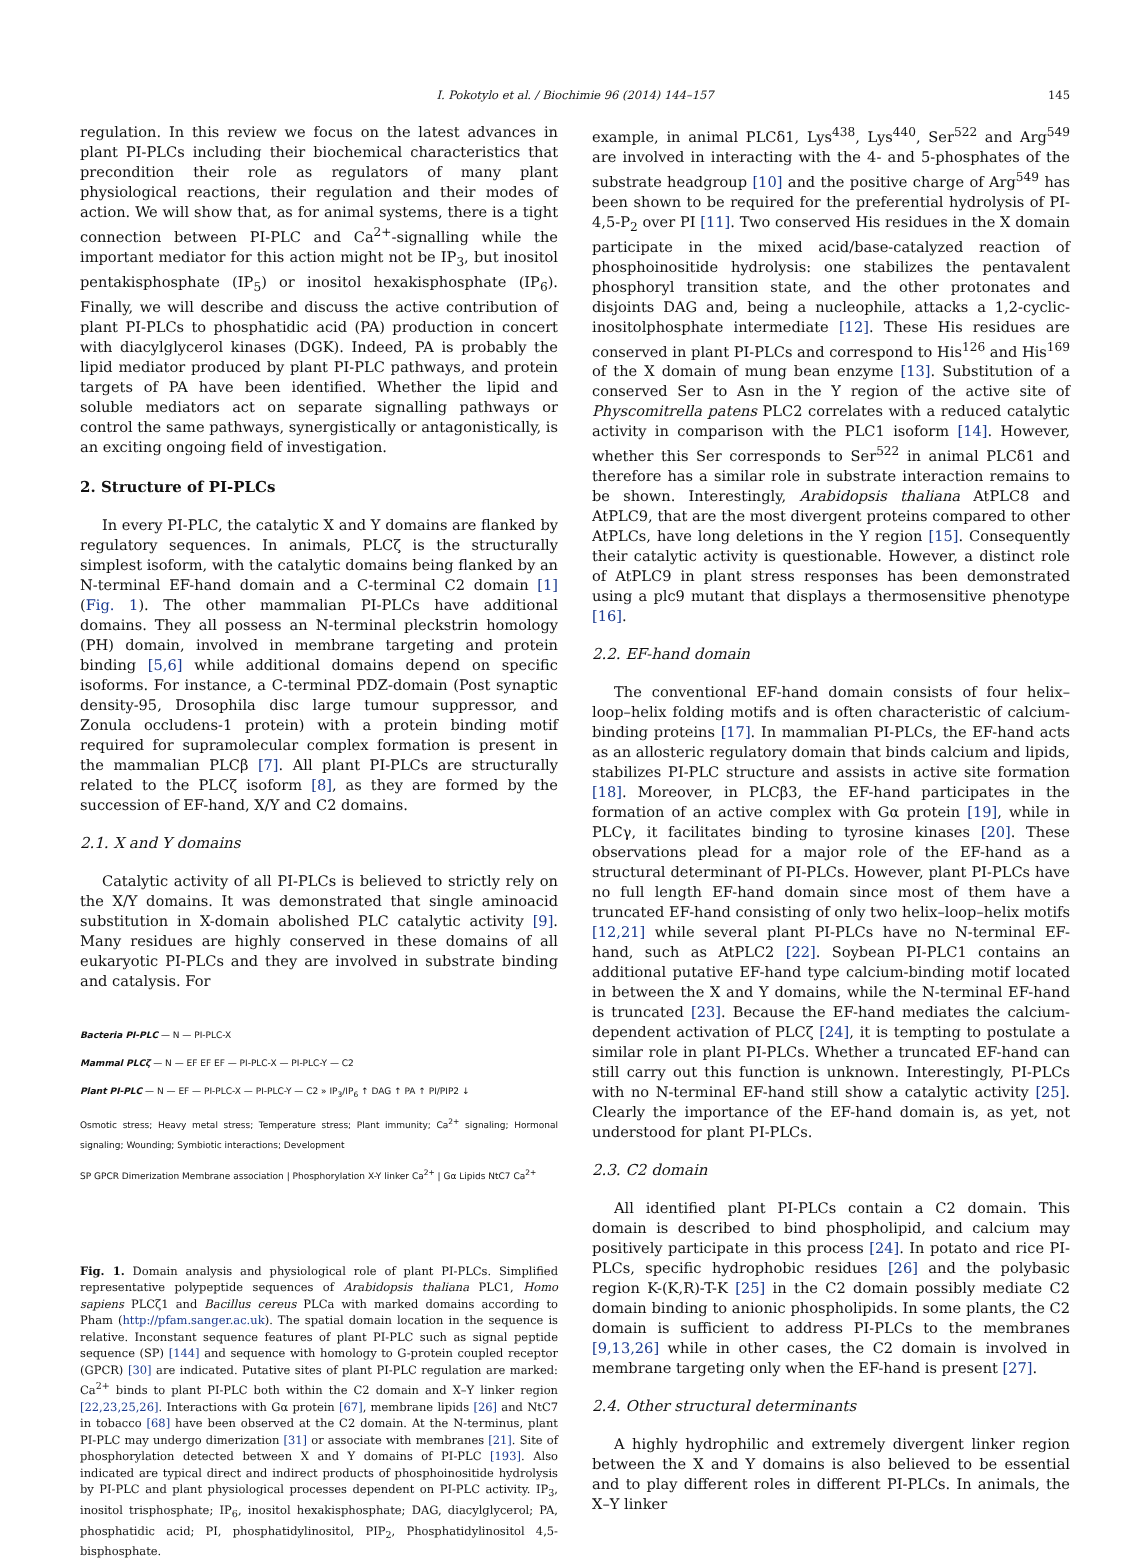I. Pokotylo et al. / Biochimie 96 (2014) 144–157 145
regulation. In this review we focus on the latest advances in plant PI-PLCs including their biochemical characteristics that precondition their role as regulators of many plant physiological reactions, their regulation and their modes of action. We will show that, as for animal systems, there is a tight connection between PI-PLC and Ca<sup>2+</sup>-signalling while the important mediator for this action might not be IP<sub>3</sub>, but inositol pentakisphosphate (IP<sub>5</sub>) or inositol hexakisphosphate (IP<sub>6</sub>). Finally, we will describe and discuss the active contribution of plant PI-PLCs to phosphatidic acid (PA) production in concert with diacylglycerol kinases (DGK). Indeed, PA is probably the lipid mediator produced by plant PI-PLC pathways, and protein targets of PA have been identified. Whether the lipid and soluble mediators act on separate signalling pathways or control the same pathways, synergistically or antagonistically, is an exciting ongoing field of investigation.
2. Structure of PI-PLCs
In every PI-PLC, the catalytic X and Y domains are flanked by regulatory sequences. In animals, PLCζ is the structurally simplest isoform, with the catalytic domains being flanked by an N-terminal EF-hand domain and a C-terminal C2 domain [1] (Fig. 1). The other mammalian PI-PLCs have additional domains. They all possess an N-terminal pleckstrin homology (PH) domain, involved in membrane targeting and protein binding [5,6] while additional domains depend on specific isoforms. For instance, a C-terminal PDZ-domain (Post synaptic density-95, Drosophila disc large tumour suppressor, and Zonula occludens-1 protein) with a protein binding motif required for supramolecular complex formation is present in the mammalian PLCβ [7]. All plant PI-PLCs are structurally related to the PLCζ isoform [8], as they are formed by the succession of EF-hand, X/Y and C2 domains.
2.1. X and Y domains
Catalytic activity of all PI-PLCs is believed to strictly rely on the X/Y domains. It was demonstrated that single aminoacid substitution in X-domain abolished PLC catalytic activity [9]. Many residues are highly conserved in these domains of all eukaryotic PI-PLCs and they are involved in substrate binding and catalysis. For
Bacteria PI-PLC — N — PI-PLC-X
Mammal PLCζ — N — EF EF EF — PI-PLC-X — PI-PLC-Y — C2
Plant PI-PLC — N — EF — PI-PLC-X — PI-PLC-Y — C2 » IP<sub>3</sub>/IP<sub>6</sub> ↑ DAG ↑ PA ↑ PI/PIP2 ↓
Osmotic stress; Heavy metal stress; Temperature stress; Plant immunity; Ca<sup>2+</sup> signaling; Hormonal signaling; Wounding; Symbiotic interactions; Development
SP GPCR Dimerization Membrane association | Phosphorylation X-Y linker Ca<sup>2+</sup> | Gα Lipids NtC7 Ca<sup>2+</sup>
Fig. 1. Domain analysis and physiological role of plant PI-PLCs. Simplified representative polypeptide sequences of Arabidopsis thaliana PLC1, Homo sapiens PLCζ1 and Bacillus cereus PLCa with marked domains according to Pham (http://pfam.sanger.ac.uk). The spatial domain location in the sequence is relative. Inconstant sequence features of plant PI-PLC such as signal peptide sequence (SP) [144] and sequence with homology to G-protein coupled receptor (GPCR) [30] are indicated. Putative sites of plant PI-PLC regulation are marked: Ca<sup>2+</sup> binds to plant PI-PLC both within the C2 domain and X–Y linker region [22,23,25,26]. Interactions with Gα protein [67], membrane lipids [26] and NtC7 in tobacco [68] have been observed at the C2 domain. At the N-terminus, plant PI-PLC may undergo dimerization [31] or associate with membranes [21]. Site of phosphorylation detected between X and Y domains of PI-PLC [193]. Also indicated are typical direct and indirect products of phosphoinositide hydrolysis by PI-PLC and plant physiological processes dependent on PI-PLC activity. IP<sub>3</sub>, inositol trisphosphate; IP<sub>6</sub>, inositol hexakisphosphate; DAG, diacylglycerol; PA, phosphatidic acid; PI, phosphatidylinositol, PIP<sub>2</sub>, Phosphatidylinositol 4,5-bisphosphate.
example, in animal PLCδ1, Lys<sup>438</sup>, Lys<sup>440</sup>, Ser<sup>522</sup> and Arg<sup>549</sup> are involved in interacting with the 4- and 5-phosphates of the substrate headgroup [10] and the positive charge of Arg<sup>549</sup> has been shown to be required for the preferential hydrolysis of PI-4,5-P<sub>2</sub> over PI [11]. Two conserved His residues in the X domain participate in the mixed acid/base-catalyzed reaction of phosphoinositide hydrolysis: one stabilizes the pentavalent phosphoryl transition state, and the other protonates and disjoints DAG and, being a nucleophile, attacks a 1,2-cyclic-inositolphosphate intermediate [12]. These His residues are conserved in plant PI-PLCs and correspond to His<sup>126</sup> and His<sup>169</sup> of the X domain of mung bean enzyme [13]. Substitution of a conserved Ser to Asn in the Y region of the active site of Physcomitrella patens PLC2 correlates with a reduced catalytic activity in comparison with the PLC1 isoform [14]. However, whether this Ser corresponds to Ser<sup>522</sup> in animal PLCδ1 and therefore has a similar role in substrate interaction remains to be shown. Interestingly, Arabidopsis thaliana AtPLC8 and AtPLC9, that are the most divergent proteins compared to other AtPLCs, have long deletions in the Y region [15]. Consequently their catalytic activity is questionable. However, a distinct role of AtPLC9 in plant stress responses has been demonstrated using a plc9 mutant that displays a thermosensitive phenotype [16].
2.2. EF-hand domain
The conventional EF-hand domain consists of four helix–loop–helix folding motifs and is often characteristic of calcium-binding proteins [17]. In mammalian PI-PLCs, the EF-hand acts as an allosteric regulatory domain that binds calcium and lipids, stabilizes PI-PLC structure and assists in active site formation [18]. Moreover, in PLCβ3, the EF-hand participates in the formation of an active complex with Gα protein [19], while in PLCγ, it facilitates binding to tyrosine kinases [20]. These observations plead for a major role of the EF-hand as a structural determinant of PI-PLCs. However, plant PI-PLCs have no full length EF-hand domain since most of them have a truncated EF-hand consisting of only two helix–loop–helix motifs [12,21] while several plant PI-PLCs have no N-terminal EF-hand, such as AtPLC2 [22]. Soybean PI-PLC1 contains an additional putative EF-hand type calcium-binding motif located in between the X and Y domains, while the N-terminal EF-hand is truncated [23]. Because the EF-hand mediates the calcium-dependent activation of PLCζ [24], it is tempting to postulate a similar role in plant PI-PLCs. Whether a truncated EF-hand can still carry out this function is unknown. Interestingly, PI-PLCs with no N-terminal EF-hand still show a catalytic activity [25]. Clearly the importance of the EF-hand domain is, as yet, not understood for plant PI-PLCs.
2.3. C2 domain
All identified plant PI-PLCs contain a C2 domain. This domain is described to bind phospholipid, and calcium may positively participate in this process [24]. In potato and rice PI-PLCs, specific hydrophobic residues [26] and the polybasic region K-(K,R)-T-K [25] in the C2 domain possibly mediate C2 domain binding to anionic phospholipids. In some plants, the C2 domain is sufficient to address PI-PLCs to the membranes [9,13,26] while in other cases, the C2 domain is involved in membrane targeting only when the EF-hand is present [27].
2.4. Other structural determinants
A highly hydrophilic and extremely divergent linker region between the X and Y domains is also believed to be essential and to play different roles in different PI-PLCs. In animals, the X–Y linker